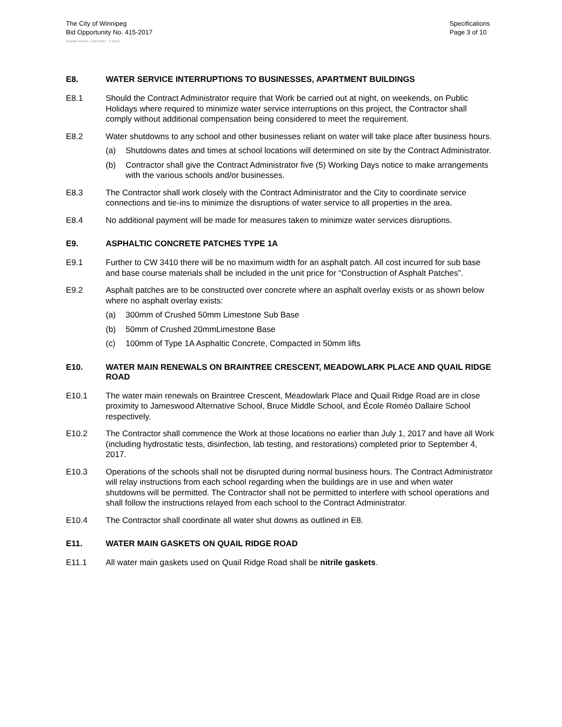The City of Winnipeg
Bid Opportunity No. 415-2017
Specifications
Page 3 of 10
Template Version: C120170317 - C BCivil
E8. WATER SERVICE INTERRUPTIONS TO BUSINESSES, APARTMENT BUILDINGS
E8.1 Should the Contract Administrator require that Work be carried out at night, on weekends, on Public Holidays where required to minimize water service interruptions on this project, the Contractor shall comply without additional compensation being considered to meet the requirement.
E8.2 Water shutdowns to any school and other businesses reliant on water will take place after business hours.
(a) Shutdowns dates and times at school locations will determined on site by the Contract Administrator.
(b) Contractor shall give the Contract Administrator five (5) Working Days notice to make arrangements with the various schools and/or businesses.
E8.3 The Contractor shall work closely with the Contract Administrator and the City to coordinate service connections and tie-ins to minimize the disruptions of water service to all properties in the area.
E8.4 No additional payment will be made for measures taken to minimize water services disruptions.
E9. ASPHALTIC CONCRETE PATCHES TYPE 1A
E9.1 Further to CW 3410 there will be no maximum width for an asphalt patch. All cost incurred for sub base and base course materials shall be included in the unit price for “Construction of Asphalt Patches”.
E9.2 Asphalt patches are to be constructed over concrete where an asphalt overlay exists or as shown below where no asphalt overlay exists:
(a) 300mm of Crushed 50mm Limestone Sub Base
(b) 50mm of Crushed 20mmLimestone Base
(c) 100mm of Type 1A Asphaltic Concrete, Compacted in 50mm lifts
E10. WATER MAIN RENEWALS ON BRAINTREE CRESCENT, MEADOWLARK PLACE AND QUAIL RIDGE ROAD
E10.1 The water main renewals on Braintree Crescent, Meadowlark Place and Quail Ridge Road are in close proximity to Jameswood Alternative School, Bruce Middle School, and École Roméo Dallaire School respectively.
E10.2 The Contractor shall commence the Work at those locations no earlier than July 1, 2017 and have all Work (including hydrostatic tests, disinfection, lab testing, and restorations) completed prior to September 4, 2017.
E10.3 Operations of the schools shall not be disrupted during normal business hours. The Contract Administrator will relay instructions from each school regarding when the buildings are in use and when water shutdowns will be permitted. The Contractor shall not be permitted to interfere with school operations and shall follow the instructions relayed from each school to the Contract Administrator.
E10.4 The Contractor shall coordinate all water shut downs as outlined in E8.
E11. WATER MAIN GASKETS ON QUAIL RIDGE ROAD
E11.1 All water main gaskets used on Quail Ridge Road shall be nitrile gaskets.